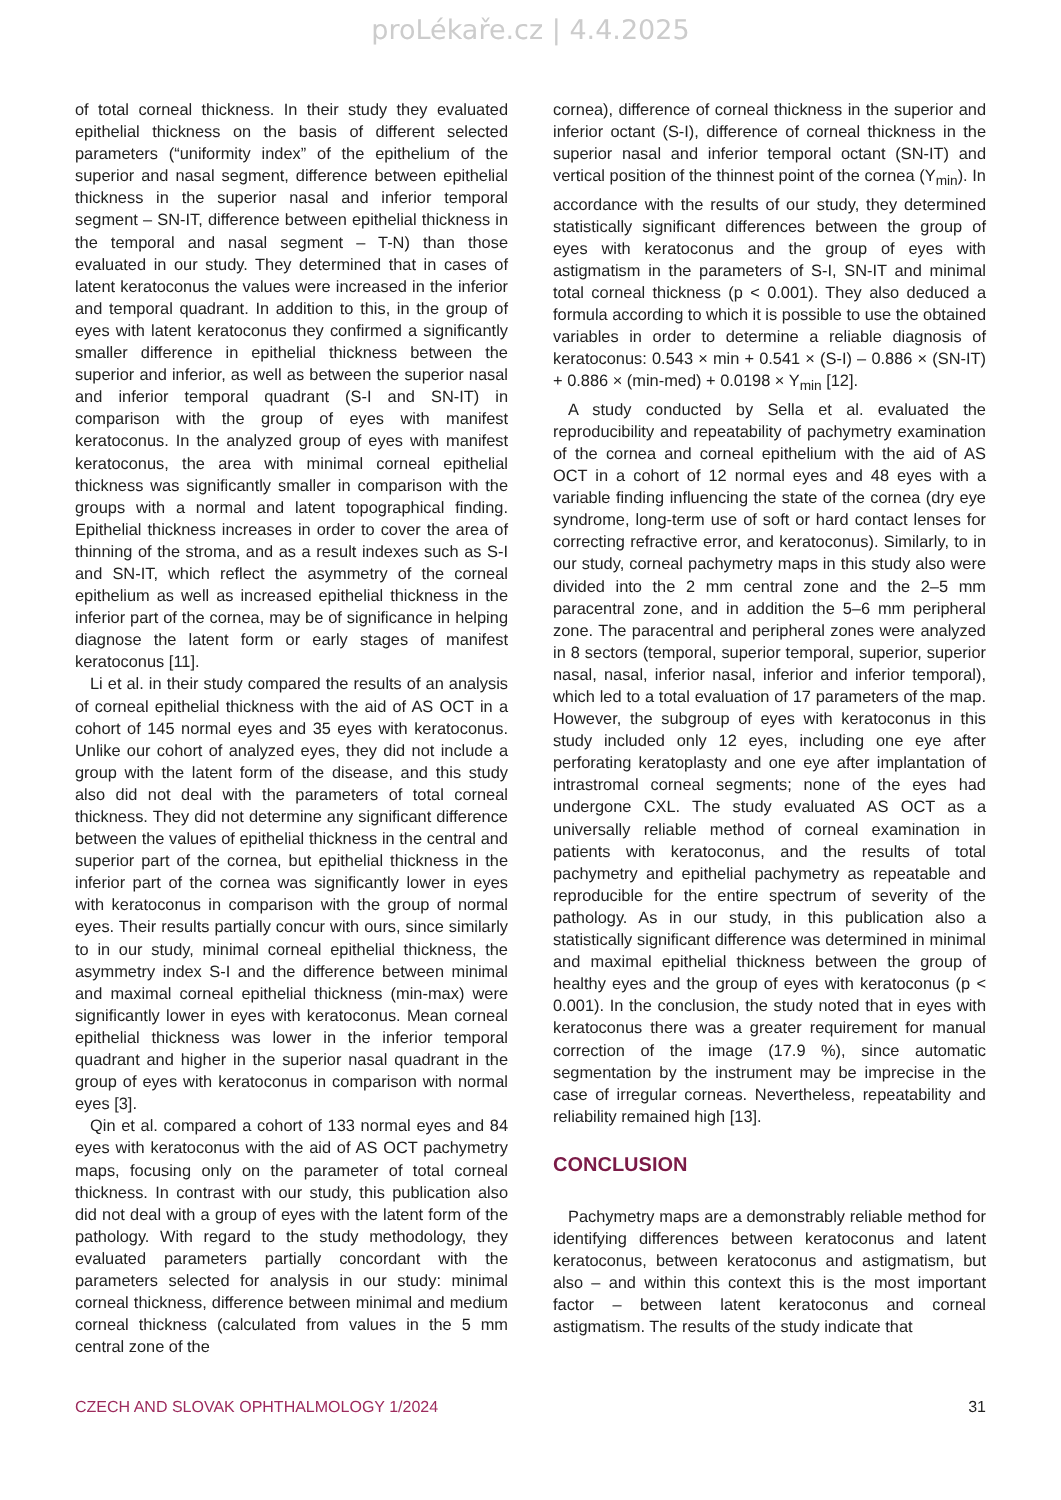proLékaře.cz | 4.4.2025
of total corneal thickness. In their study they evaluated epithelial thickness on the basis of different selected parameters (“uniformity index” of the epithelium of the superior and nasal segment, difference between epithelial thickness in the superior nasal and inferior temporal segment – SN-IT, difference between epithelial thickness in the temporal and nasal segment – T-N) than those evaluated in our study. They determined that in cases of latent keratoconus the values were increased in the inferior and temporal quadrant. In addition to this, in the group of eyes with latent keratoconus they confirmed a significantly smaller difference in epithelial thickness between the superior and inferior, as well as between the superior nasal and inferior temporal quadrant (S-I and SN-IT) in comparison with the group of eyes with manifest keratoconus. In the analyzed group of eyes with manifest keratoconus, the area with minimal corneal epithelial thickness was significantly smaller in comparison with the groups with a normal and latent topographical finding. Epithelial thickness increases in order to cover the area of thinning of the stroma, and as a result indexes such as S-I and SN-IT, which reflect the asymmetry of the corneal epithelium as well as increased epithelial thickness in the inferior part of the cornea, may be of significance in helping diagnose the latent form or early stages of manifest keratoconus [11].
Li et al. in their study compared the results of an analysis of corneal epithelial thickness with the aid of AS OCT in a cohort of 145 normal eyes and 35 eyes with keratoconus. Unlike our cohort of analyzed eyes, they did not include a group with the latent form of the disease, and this study also did not deal with the parameters of total corneal thickness. They did not determine any significant difference between the values of epithelial thickness in the central and superior part of the cornea, but epithelial thickness in the inferior part of the cornea was significantly lower in eyes with keratoconus in comparison with the group of normal eyes. Their results partially concur with ours, since similarly to in our study, minimal corneal epithelial thickness, the asymmetry index S-I and the difference between minimal and maximal corneal epithelial thickness (min-max) were significantly lower in eyes with keratoconus. Mean corneal epithelial thickness was lower in the inferior temporal quadrant and higher in the superior nasal quadrant in the group of eyes with keratoconus in comparison with normal eyes [3].
Qin et al. compared a cohort of 133 normal eyes and 84 eyes with keratoconus with the aid of AS OCT pachymetry maps, focusing only on the parameter of total corneal thickness. In contrast with our study, this publication also did not deal with a group of eyes with the latent form of the pathology. With regard to the study methodology, they evaluated parameters partially concordant with the parameters selected for analysis in our study: minimal corneal thickness, difference between minimal and medium corneal thickness (calculated from values in the 5 mm central zone of the
cornea), difference of corneal thickness in the superior and inferior octant (S-I), difference of corneal thickness in the superior nasal and inferior temporal octant (SN-IT) and vertical position of the thinnest point of the cornea (Y<sub>min</sub>). In accordance with the results of our study, they determined statistically significant differences between the group of eyes with keratoconus and the group of eyes with astigmatism in the parameters of S-I, SN-IT and minimal total corneal thickness (p < 0.001). They also deduced a formula according to which it is possible to use the obtained variables in order to determine a reliable diagnosis of keratoconus: 0.543 × min + 0.541 × (S-I) – 0.886 × (SN-IT) + 0.886 × (min-med) + 0.0198 × Y<sub>min</sub> [12].
A study conducted by Sella et al. evaluated the reproducibility and repeatability of pachymetry examination of the cornea and corneal epithelium with the aid of AS OCT in a cohort of 12 normal eyes and 48 eyes with a variable finding influencing the state of the cornea (dry eye syndrome, long-term use of soft or hard contact lenses for correcting refractive error, and keratoconus). Similarly, to in our study, corneal pachymetry maps in this study also were divided into the 2 mm central zone and the 2–5 mm paracentral zone, and in addition the 5–6 mm peripheral zone. The paracentral and peripheral zones were analyzed in 8 sectors (temporal, superior temporal, superior, superior nasal, nasal, inferior nasal, inferior and inferior temporal), which led to a total evaluation of 17 parameters of the map. However, the subgroup of eyes with keratoconus in this study included only 12 eyes, including one eye after perforating keratoplasty and one eye after implantation of intrastromal corneal segments; none of the eyes had undergone CXL. The study evaluated AS OCT as a universally reliable method of corneal examination in patients with keratoconus, and the results of total pachymetry and epithelial pachymetry as repeatable and reproducible for the entire spectrum of severity of the pathology. As in our study, in this publication also a statistically significant difference was determined in minimal and maximal epithelial thickness between the group of healthy eyes and the group of eyes with keratoconus (p < 0.001). In the conclusion, the study noted that in eyes with keratoconus there was a greater requirement for manual correction of the image (17.9 %), since automatic segmentation by the instrument may be imprecise in the case of irregular corneas. Nevertheless, repeatability and reliability remained high [13].
CONCLUSION
Pachymetry maps are a demonstrably reliable method for identifying differences between keratoconus and latent keratoconus, between keratoconus and astigmatism, but also – and within this context this is the most important factor – between latent keratoconus and corneal astigmatism. The results of the study indicate that
CZECH AND SLOVAK OPHTHALMOLOGY 1/2024 31